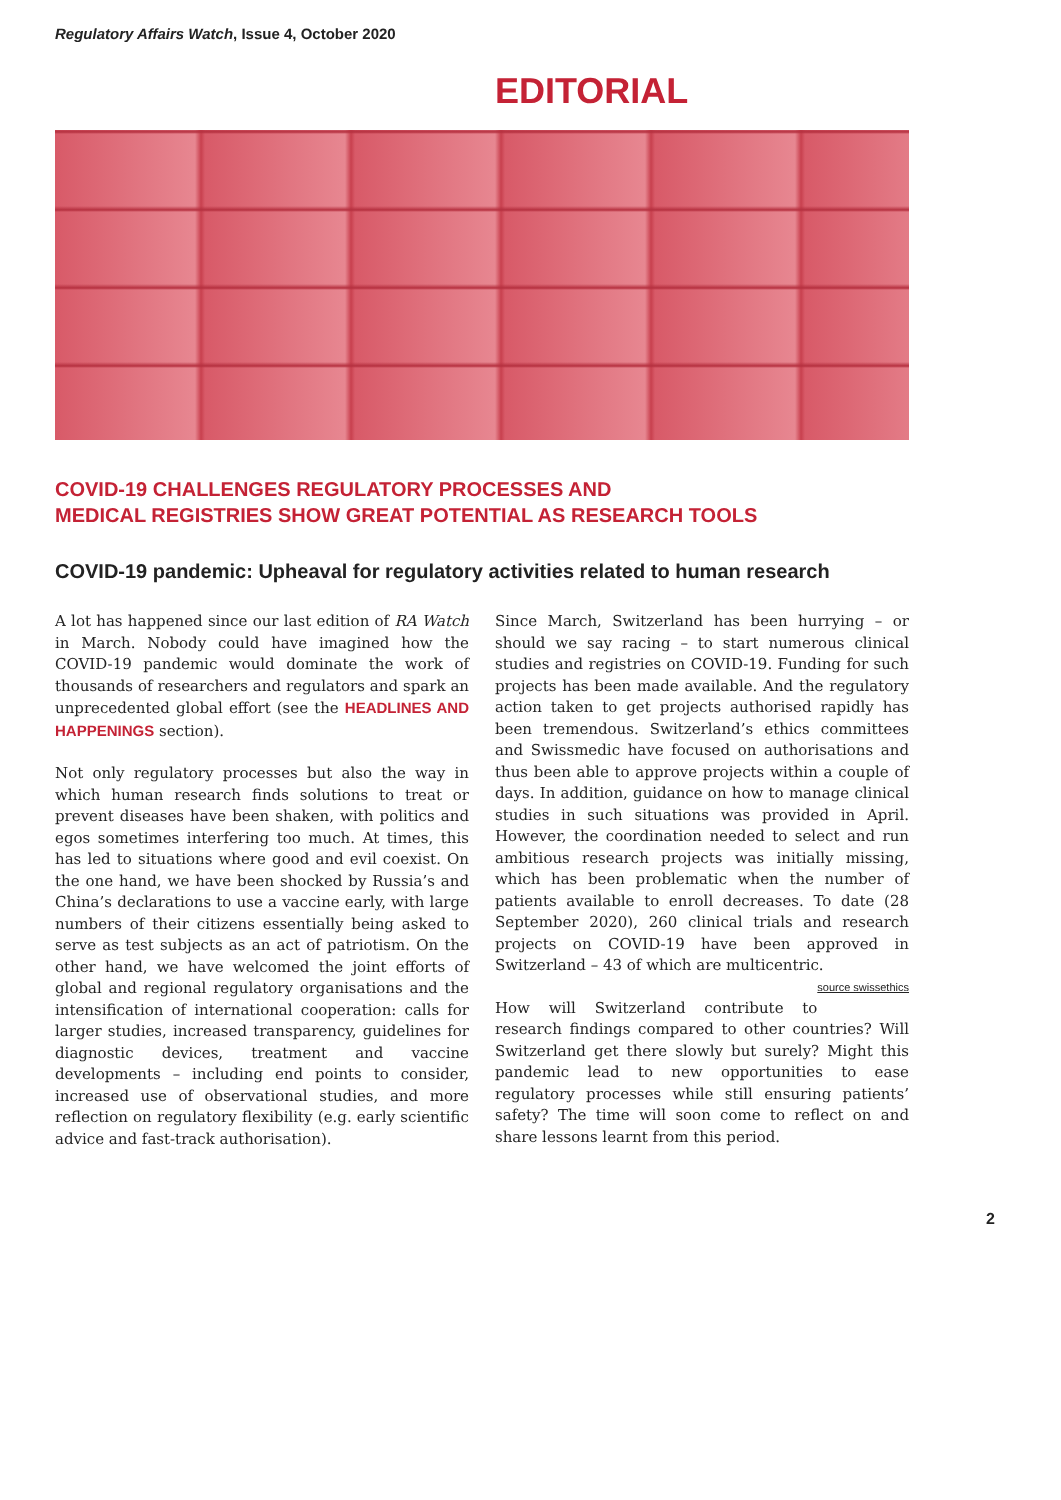Regulatory Affairs Watch, Issue 4, October 2020
EDITORIAL
COVID-19 CHALLENGES REGULATORY PROCESSES AND
MEDICAL REGISTRIES SHOW GREAT POTENTIAL AS RESEARCH TOOLS
COVID-19 pandemic: Upheaval for regulatory activities related to human research
A lot has happened since our last edition of RA Watch in March. Nobody could have imagined how the COVID-19 pandemic would dominate the work of thousands of researchers and regulators and spark an unprecedented global effort (see the HEADLINES AND HAPPENINGS section).
Not only regulatory processes but also the way in which human research finds solutions to treat or prevent diseases have been shaken, with politics and egos sometimes interfering too much. At times, this has led to situations where good and evil coexist. On the one hand, we have been shocked by Russia’s and China’s declarations to use a vaccine early, with large numbers of their citizens essentially being asked to serve as test subjects as an act of patriotism. On the other hand, we have welcomed the joint efforts of global and regional regulatory organisations and the intensification of international cooperation: calls for larger studies, increased transparency, guidelines for diagnostic devices, treatment and vaccine developments – including end points to consider, increased use of observational studies, and more reflection on regulatory flexibility (e.g. early scientific advice and fast-track authorisation).
Since March, Switzerland has been hurrying – or should we say racing – to start numerous clinical studies and registries on COVID-19. Funding for such projects has been made available. And the regulatory action taken to get projects authorised rapidly has been tremendous. Switzerland’s ethics committees and Swissmedic have focused on authorisations and thus been able to approve projects within a couple of days. In addition, guidance on how to manage clinical studies in such situations was provided in April. However, the coordination needed to select and run ambitious research projects was initially missing, which has been problematic when the number of patients available to enroll decreases. To date (28 September 2020), 260 clinical trials and research projects on COVID-19 have been approved in Switzerland – 43 of which are multicentric. source swissethics
How will Switzerland contribute to research findings compared to other countries? Will Switzerland get there slowly but surely? Might this pandemic lead to new opportunities to ease regulatory processes while still ensuring patients’ safety? The time will soon come to reflect on and share lessons learnt from this period.
2